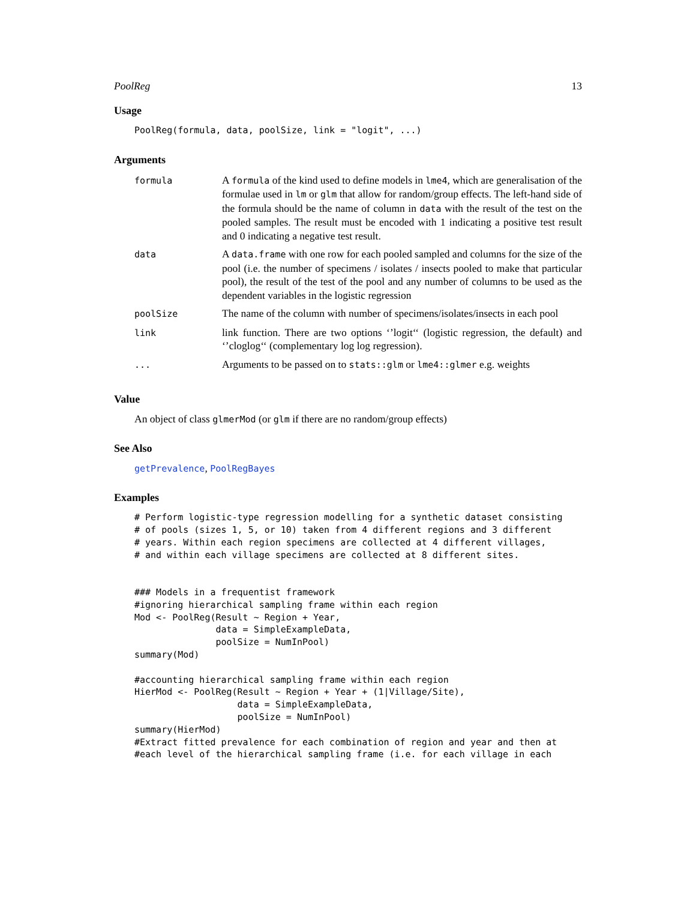PoolReg 13
Usage
PoolReg(formula, data, poolSize, link = "logit", ...)
Arguments
| formula | A formula of the kind used to define models in lme4 , which are generalisation of the formulae used in lm or glm that allow for random/group effects. The left-hand side of the formula should be the name of column in data with the result of the test on the pooled samples. The result must be encoded with 1 indicating a positive test result and 0 indicating a negative test result. |
| data | A data.frame with one row for each pooled sampled and columns for the size of the pool (i.e. the number of specimens / isolates / insects pooled to make that particular pool), the result of the test of the pool and any number of columns to be used as the dependent variables in the logistic regression |
| poolSize | The name of the column with number of specimens/isolates/insects in each pool |
| link | link function. There are two options ‘’logit‘‘ (logistic regression, the default) and ‘’cloglog‘‘ (complementary log log regression). |
| ... | Arguments to be passed on to stats::glm or lme4::glmer e.g. weights |
Value
An object of class glmerMod (or glm if there are no random/group effects)
See Also
getPrevalence, PoolRegBayes
Examples
# Perform logistic-type regression modelling for a synthetic dataset consisting
# of pools (sizes 1, 5, or 10) taken from 4 different regions and 3 different
# years. Within each region specimens are collected at 4 different villages,
# and within each village specimens are collected at 8 different sites.


### Models in a frequentist framework
#ignoring hierarchical sampling frame within each region
Mod <- PoolReg(Result ~ Region + Year,
               data = SimpleExampleData,
               poolSize = NumInPool)
summary(Mod)

#accounting hierarchical sampling frame within each region
HierMod <- PoolReg(Result ~ Region + Year + (1|Village/Site),
                   data = SimpleExampleData,
                   poolSize = NumInPool)
summary(HierMod)
#Extract fitted prevalence for each combination of region and year and then at
#each level of the hierarchical sampling frame (i.e. for each village in each